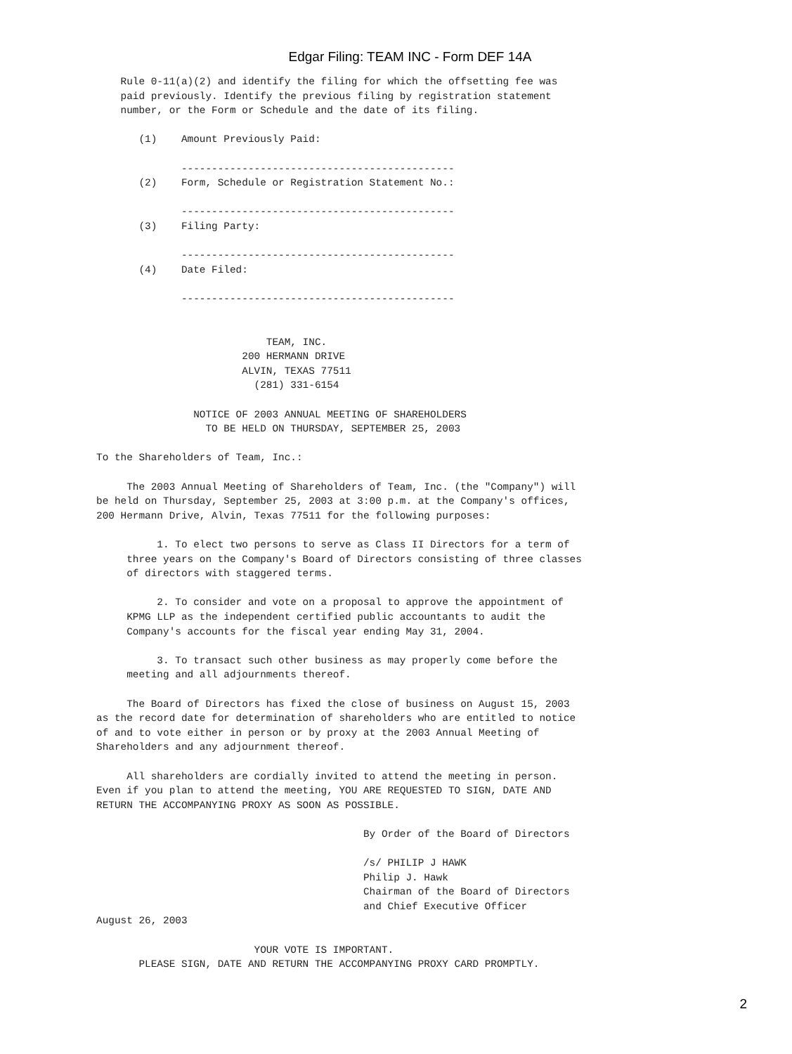Edgar Filing: TEAM INC - Form DEF 14A
    Rule 0-11(a)(2) and identify the filing for which the offsetting fee was
    paid previously. Identify the previous filing by registration statement
    number, or the Form or Schedule and the date of its filing.

       (1)    Amount Previously Paid:

              ---------------------------------------------
       (2)    Form, Schedule or Registration Statement No.:

              ---------------------------------------------
       (3)    Filing Party:

              ---------------------------------------------
       (4)    Date Filed:

              ---------------------------------------------


                            TEAM, INC.
                        200 HERMANN DRIVE
                        ALVIN, TEXAS 77511
                          (281) 331-6154

                NOTICE OF 2003 ANNUAL MEETING OF SHAREHOLDERS
                  TO BE HELD ON THURSDAY, SEPTEMBER 25, 2003

To the Shareholders of Team, Inc.:

     The 2003 Annual Meeting of Shareholders of Team, Inc. (the "Company") will
be held on Thursday, September 25, 2003 at 3:00 p.m. at the Company's offices,
200 Hermann Drive, Alvin, Texas 77511 for the following purposes:

          1. To elect two persons to serve as Class II Directors for a term of
     three years on the Company's Board of Directors consisting of three classes
     of directors with staggered terms.

          2. To consider and vote on a proposal to approve the appointment of
     KPMG LLP as the independent certified public accountants to audit the
     Company's accounts for the fiscal year ending May 31, 2004.

          3. To transact such other business as may properly come before the
     meeting and all adjournments thereof.

     The Board of Directors has fixed the close of business on August 15, 2003
as the record date for determination of shareholders who are entitled to notice
of and to vote either in person or by proxy at the 2003 Annual Meeting of
Shareholders and any adjournment thereof.

     All shareholders are cordially invited to attend the meeting in person.
Even if you plan to attend the meeting, YOU ARE REQUESTED TO SIGN, DATE AND
RETURN THE ACCOMPANYING PROXY AS SOON AS POSSIBLE.

                                            By Order of the Board of Directors

                                            /s/ PHILIP J HAWK
                                            Philip J. Hawk
                                            Chairman of the Board of Directors
                                            and Chief Executive Officer
August 26, 2003

                          YOUR VOTE IS IMPORTANT.
       PLEASE SIGN, DATE AND RETURN THE ACCOMPANYING PROXY CARD PROMPTLY.
2